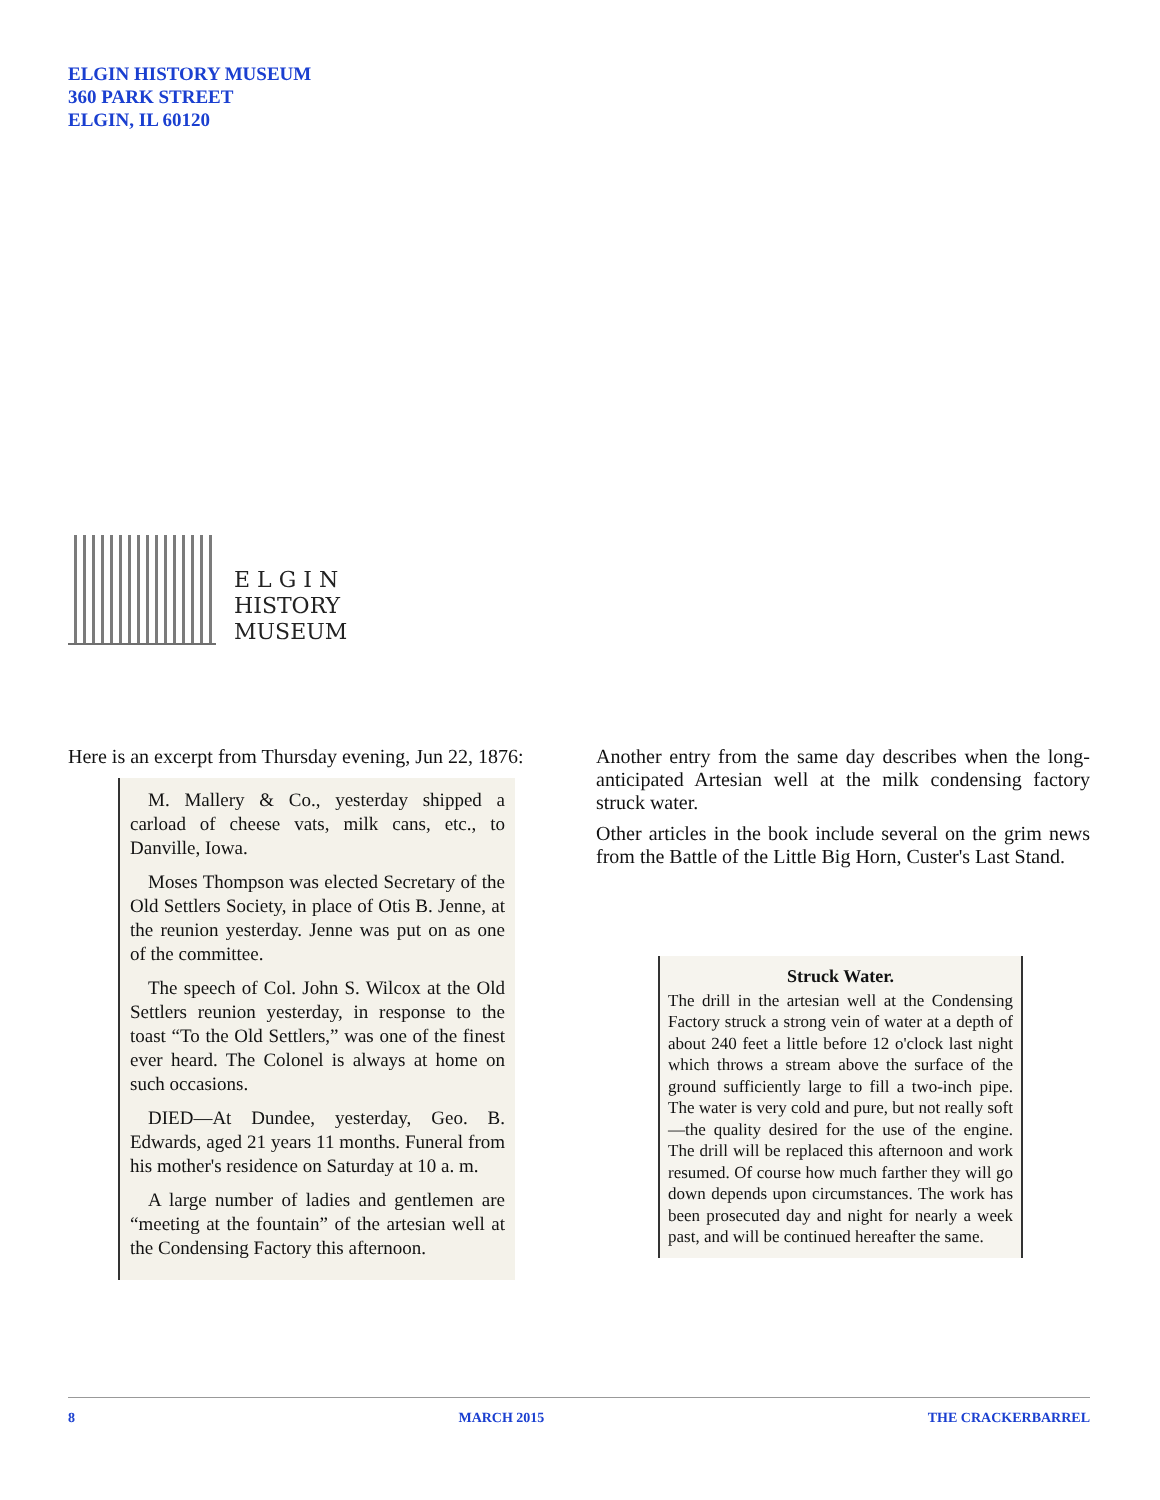ELGIN HISTORY MUSEUM
360 PARK STREET
ELGIN, IL 60120
E L G I N
HISTORY
MUSEUM
Here is an excerpt from Thursday evening, Jun 22, 1876:
M. Mallery & Co., yesterday shipped a carload of cheese vats, milk cans, etc., to Danville, Iowa.
Moses Thompson was elected Secretary of the Old Settlers Society, in place of Otis B. Jenne, at the reunion yesterday. Jenne was put on as one of the committee.
The speech of Col. John S. Wilcox at the Old Settlers reunion yesterday, in response to the toast “To the Old Settlers,” was one of the finest ever heard. The Colonel is always at home on such occasions.
DIED—At Dundee, yesterday, Geo. B. Edwards, aged 21 years 11 months. Funeral from his mother's residence on Saturday at 10 a. m.
A large number of ladies and gentlemen are “meeting at the fountain” of the artesian well at the Condensing Factory this afternoon.
Another entry from the same day describes when the long-anticipated Artesian well at the milk condensing factory struck water.
Other articles in the book include several on the grim news from the Battle of the Little Big Horn, Custer's Last Stand.
Struck Water.
The drill in the artesian well at the Condensing Factory struck a strong vein of water at a depth of about 240 feet a little before 12 o'clock last night which throws a stream above the surface of the ground sufficiently large to fill a two-inch pipe. The water is very cold and pure, but not really soft—the quality desired for the use of the engine. The drill will be replaced this afternoon and work resumed. Of course how much farther they will go down depends upon circumstances. The work has been prosecuted day and night for nearly a week past, and will be continued hereafter the same.
8 MARCH 2015 THE CRACKERBARREL